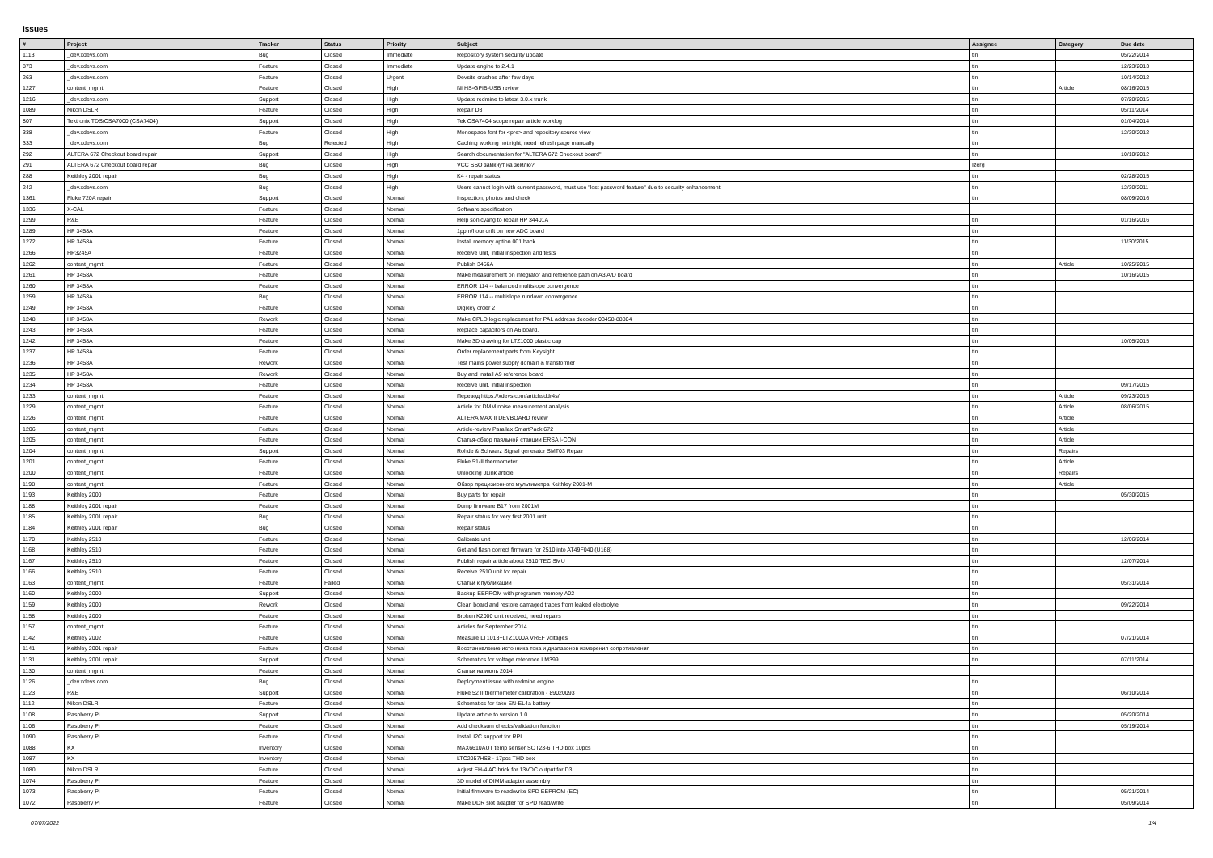Issues
| # | Project | Tracker | Status | Priority | Subject | Assignee | Category | Due date |
| --- | --- | --- | --- | --- | --- | --- | --- | --- |
| 1113 | _dev.xdevs.com | Bug | Closed | Immediate | Repository system security update | tin | | 05/22/2014 |
| 873 | _dev.xdevs.com | Feature | Closed | Immediate | Update engine to 2.4.1 | tin | | 12/23/2013 |
| 263 | _dev.xdevs.com | Feature | Closed | Urgent | Devsite crashes after few days | tin | | 10/14/2012 |
| 1227 | content_mgmt | Feature | Closed | High | NI HS-GPIB-USB review | tin | Article | 08/16/2015 |
| 1216 | _dev.xdevs.com | Support | Closed | High | Update redmine to latest 3.0.x trunk | tin | | 07/20/2015 |
| 1089 | Nikon DSLR | Feature | Closed | High | Repair D3 | tin | | 05/11/2014 |
| 807 | Tektronix TDS/CSA7000 (CSA7404) | Support | Closed | High | Tek CSA7404 scope repair article worklog | tin | | 01/04/2014 |
| 338 | _dev.xdevs.com | Feature | Closed | High | Monospace font for <pre> and repository source view | tin | | 12/30/2012 |
| 333 | _dev.xdevs.com | Bug | Rejected | High | Caching working not right, need refresh page manually | tin | | |
| 292 | ALTERA 672 Checkout board repair | Support | Closed | High | Search documentation for "ALTERA 672 Checkout board" | tin | | 10/10/2012 |
| 291 | ALTERA 672 Checkout board repair | Bug | Closed | High | VCC SSO замкнут на землю? | Izerg | | |
| 288 | Keithley 2001 repair | Bug | Closed | High | K4 - repair status. | tin | | 02/28/2015 |
| 242 | _dev.xdevs.com | Bug | Closed | High | Users cannot login with current password, must use "lost password feature" due to security enhancement | tin | | 12/30/2011 |
| 1361 | Fluke 720A repair | Support | Closed | Normal | Inspection, photos and check | tin | | 08/09/2016 |
| 1336 | X-CAL | Feature | Closed | Normal | Software specification | | | |
| 1299 | R&E | Feature | Closed | Normal | Help sonicyang to repair HP 34401A | tin | | 01/16/2016 |
| 1289 | HP 3458A | Feature | Closed | Normal | 1ppm/hour drift on new ADC board | tin | | |
| 1272 | HP 3458A | Feature | Closed | Normal | Install memory option 001 back | tin | | 11/30/2015 |
| 1266 | HP3245A | Feature | Closed | Normal | Receive unit, initial inspection and tests | tin | | |
| 1262 | content_mgmt | Feature | Closed | Normal | Publish 3456A | tin | Article | 10/25/2015 |
| 1261 | HP 3458A | Feature | Closed | Normal | Make measurement on integrator and reference path on A3 A/D board | tin | | 10/16/2015 |
| 1260 | HP 3458A | Feature | Closed | Normal | ERROR 114 -- balanced multislope convergence | tin | | |
| 1259 | HP 3458A | Bug | Closed | Normal | ERROR 114 -- multislope rundown convergence | tin | | |
| 1249 | HP 3458A | Feature | Closed | Normal | Digikey order 2 | tin | | |
| 1248 | HP 3458A | Rework | Closed | Normal | Make CPLD logic replacement for PAL address decoder 03458-88804 | tin | | |
| 1243 | HP 3458A | Feature | Closed | Normal | Replace capacitors on A6 board. | tin | | |
| 1242 | HP 3458A | Feature | Closed | Normal | Make 3D drawing for LTZ1000 plastic cap | tin | | 10/05/2015 |
| 1237 | HP 3458A | Feature | Closed | Normal | Order replacement parts from Keysight | tin | | |
| 1236 | HP 3458A | Rework | Closed | Normal | Test mains power supply domain & transformer | tin | | |
| 1235 | HP 3458A | Rework | Closed | Normal | Buy and install A9 reference board | tin | | |
| 1234 | HP 3458A | Feature | Closed | Normal | Receive unit, initial inspection | tin | | 09/17/2015 |
| 1233 | content_mgmt | Feature | Closed | Normal | Перевод https://xdevs.com/article/ddr4s/ | tin | Article | 09/23/2015 |
| 1229 | content_mgmt | Feature | Closed | Normal | Article for DMM noise measurement analysis | tin | Article | 08/06/2015 |
| 1226 | content_mgmt | Feature | Closed | Normal | ALTERA MAX II DEVBOARD review | tin | Article | |
| 1206 | content_mgmt | Feature | Closed | Normal | Article-review Parallax SmartPack 672 | tin | Article | |
| 1205 | content_mgmt | Feature | Closed | Normal | Статья-обзор паяльной станции ERSA I-CON | tin | Article | |
| 1204 | content_mgmt | Support | Closed | Normal | Rohde & Schwarz Signal generator SMT03 Repair | tin | Repairs | |
| 1201 | content_mgmt | Feature | Closed | Normal | Fluke 51-II thermometer | tin | Article | |
| 1200 | content_mgmt | Feature | Closed | Normal | Unlocking JLink article | tin | Repairs | |
| 1198 | content_mgmt | Feature | Closed | Normal | Обзор прецизионного мультиметра Keithley 2001-M | tin | Article | |
| 1193 | Keithley 2000 | Feature | Closed | Normal | Buy parts for repair | tin | | 05/30/2015 |
| 1188 | Keithley 2001 repair | Feature | Closed | Normal | Dump firmware B17 from 2001M | tin | | |
| 1185 | Keithley 2001 repair | Bug | Closed | Normal | Repair status for very first 2001 unit | tin | | |
| 1184 | Keithley 2001 repair | Bug | Closed | Normal | Repair status | tin | | |
| 1170 | Keithley 2510 | Feature | Closed | Normal | Calibrate unit | tin | | 12/06/2014 |
| 1168 | Keithley 2510 | Feature | Closed | Normal | Get and flash correct firmware for 2510 into AT49F040 (U168) | tin | | |
| 1167 | Keithley 2510 | Feature | Closed | Normal | Publish repair article about 2510 TEC SMU | tin | | 12/07/2014 |
| 1166 | Keithley 2510 | Feature | Closed | Normal | Receive 2510 unit for repair | tin | | |
| 1163 | content_mgmt | Feature | Failed | Normal | Статьи к публикации | tin | | 05/31/2014 |
| 1160 | Keithley 2000 | Support | Closed | Normal | Backup EEPROM with programm memory A02 | tin | | |
| 1159 | Keithley 2000 | Rework | Closed | Normal | Clean board and restore damaged traces from leaked electrolyte | tin | | 09/22/2014 |
| 1158 | Keithley 2000 | Feature | Closed | Normal | Broken K2000 unit received, need repairs | tin | | |
| 1157 | content_mgmt | Feature | Closed | Normal | Articles for September 2014 | tin | | |
| 1142 | Keithley 2002 | Feature | Closed | Normal | Measure LT1013+LTZ1000A VREF voltages | tin | | 07/21/2014 |
| 1141 | Keithley 2001 repair | Feature | Closed | Normal | Восстановление источника тока и диапазонов измерения сопротивления | tin | | |
| 1131 | Keithley 2001 repair | Support | Closed | Normal | Schematics for voltage reference LM399 | tin | | 07/11/2014 |
| 1130 | content_mgmt | Feature | Closed | Normal | Статьи на июль 2014 | | | |
| 1126 | _dev.xdevs.com | Bug | Closed | Normal | Deployment issue with redmine engine | tin | | |
| 1123 | R&E | Support | Closed | Normal | Fluke 52 II thermometer calibration - 89020093 | tin | | 06/10/2014 |
| 1112 | Nikon DSLR | Feature | Closed | Normal | Schematics for fake EN-EL4a battery | tin | | |
| 1108 | Raspberry Pi | Support | Closed | Normal | Update article to version 1.0 | tin | | 05/20/2014 |
| 1106 | Raspberry Pi | Feature | Closed | Normal | Add checksum checks/validation function | tin | | 05/19/2014 |
| 1090 | Raspberry Pi | Feature | Closed | Normal | Install I2C support for RPI | tin | | |
| 1088 | KX | Inventory | Closed | Normal | MAX6610AUT temp sensor SOT23-6 THD box 10pcs | tin | | |
| 1087 | KX | Inventory | Closed | Normal | LTC2057HS8 - 17pcs THD box | tin | | |
| 1080 | Nikon DSLR | Feature | Closed | Normal | Adjust EH-4 AC brick for 13VDC output for D3 | tin | | |
| 1074 | Raspberry Pi | Feature | Closed | Normal | 3D model of DIMM adapter assembly | tin | | |
| 1073 | Raspberry Pi | Feature | Closed | Normal | Initial firmware to read/write SPD EEPROM (EC) | tin | | 05/21/2014 |
| 1072 | Raspberry Pi | Feature | Closed | Normal | Make DDR slot adapter for SPD read/write | tin | | 05/09/2014 |
07/07/2022 1/4